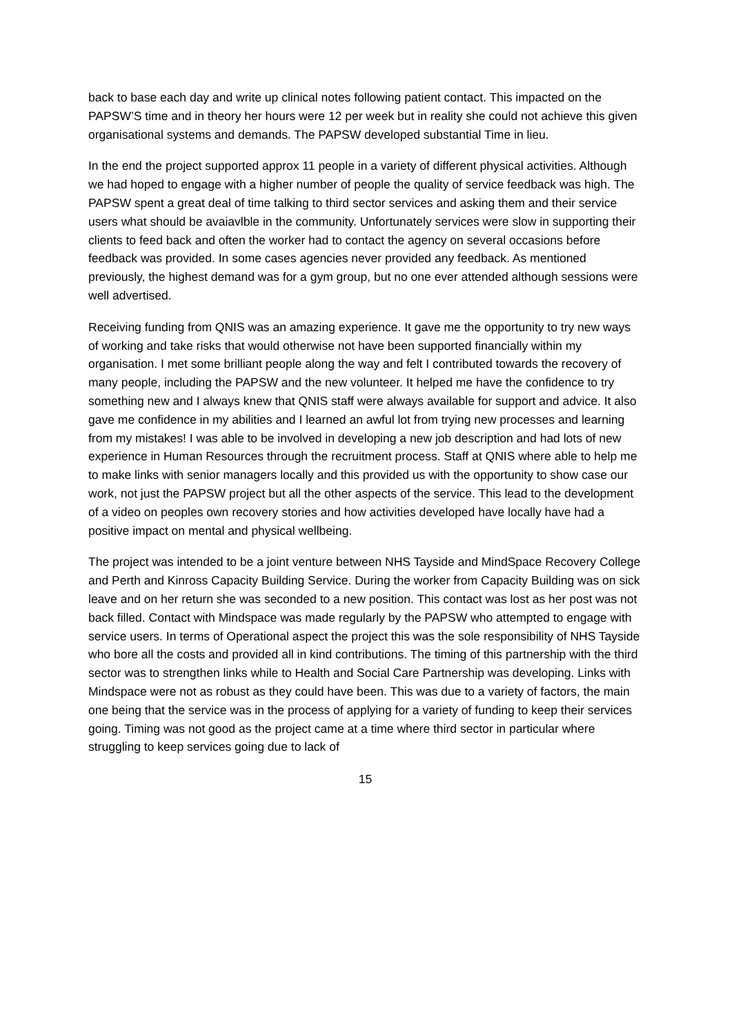back to base each day and write up clinical notes following patient contact. This impacted on the PAPSW’S time and in theory her hours were 12 per week but in reality she could not achieve this given organisational systems and demands. The PAPSW developed substantial Time in lieu.
In the end the project supported approx 11 people in a variety of different physical activities. Although we had hoped to engage with a higher number of people the quality of service feedback was high. The PAPSW spent a great deal of time talking to third sector services and asking them and their service users what should be avaiavlble in the community. Unfortunately services were slow in supporting their clients to feed back and often the worker had to contact the agency on several occasions before feedback was provided. In some cases agencies never provided any feedback. As mentioned previously, the highest demand was for a gym group, but no one ever attended although sessions were well advertised.
Receiving funding from QNIS was an amazing experience. It gave me the opportunity to try new ways of working and take risks that would otherwise not have been supported financially within my organisation. I met some brilliant people along the way and felt I contributed towards the recovery of many people, including the PAPSW and the new volunteer. It helped me have the confidence to try something new and I always knew that QNIS staff were always available for support and advice. It also gave me confidence in my abilities and I learned an awful lot from trying new processes and learning from my mistakes! I was able to be involved in developing a new job description and had lots of new experience in Human Resources through the recruitment process. Staff at QNIS where able to help me to make links with senior managers locally and this provided us with the opportunity to show case our work, not just the PAPSW project but all the other aspects of the service. This lead to the development of a video on peoples own recovery stories and how activities developed have locally have had a positive impact on mental and physical wellbeing.
The project was intended to be a joint venture between NHS Tayside and MindSpace Recovery College and Perth and Kinross Capacity Building Service. During the worker from Capacity Building was on sick leave and on her return she was seconded to a new position. This contact was lost as her post was not back filled. Contact with Mindspace was made regularly by the PAPSW who attempted to engage with service users. In terms of Operational aspect the project this was the sole responsibility of NHS Tayside who bore all the costs and provided all in kind contributions. The timing of this partnership with the third sector was to strengthen links while to Health and Social Care Partnership was developing. Links with Mindspace were not as robust as they could have been. This was due to a variety of factors, the main one being that the service was in the process of applying for a variety of funding to keep their services going. Timing was not good as the project came at a time where third sector in particular where struggling to keep services going due to lack of
15